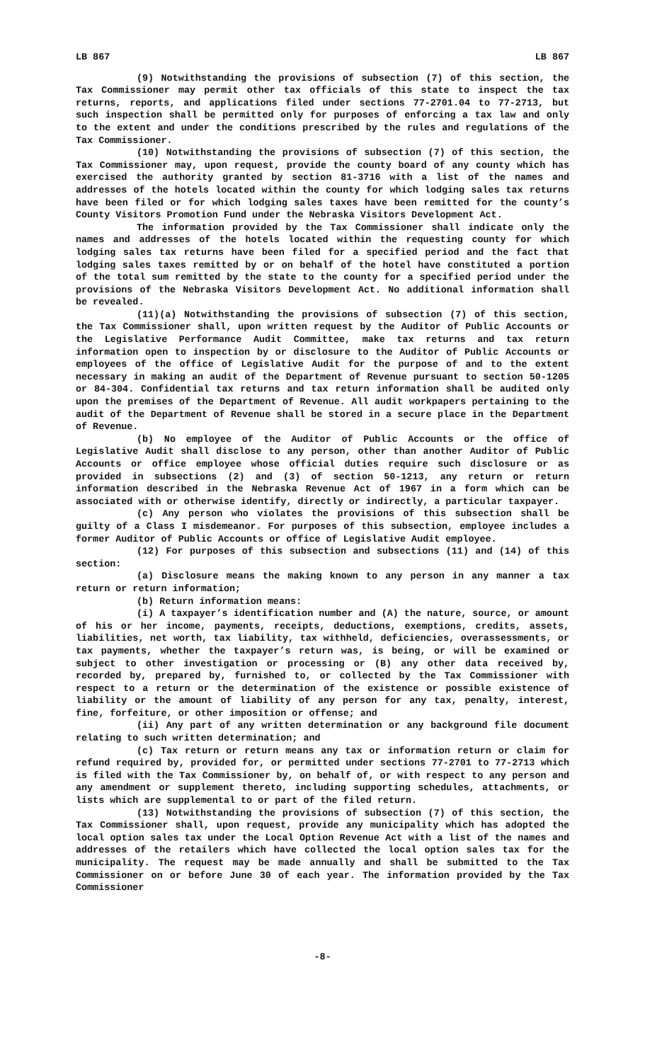LB 867 LB 867
(9) Notwithstanding the provisions of subsection (7) of this section, the Tax Commissioner may permit other tax officials of this state to inspect the tax returns, reports, and applications filed under sections 77-2701.04 to 77-2713, but such inspection shall be permitted only for purposes of enforcing a tax law and only to the extent and under the conditions prescribed by the rules and regulations of the Tax Commissioner.
(10) Notwithstanding the provisions of subsection (7) of this section, the Tax Commissioner may, upon request, provide the county board of any county which has exercised the authority granted by section 81-3716 with a list of the names and addresses of the hotels located within the county for which lodging sales tax returns have been filed or for which lodging sales taxes have been remitted for the county’s County Visitors Promotion Fund under the Nebraska Visitors Development Act.
The information provided by the Tax Commissioner shall indicate only the names and addresses of the hotels located within the requesting county for which lodging sales tax returns have been filed for a specified period and the fact that lodging sales taxes remitted by or on behalf of the hotel have constituted a portion of the total sum remitted by the state to the county for a specified period under the provisions of the Nebraska Visitors Development Act. No additional information shall be revealed.
(11)(a) Notwithstanding the provisions of subsection (7) of this section, the Tax Commissioner shall, upon written request by the Auditor of Public Accounts or the Legislative Performance Audit Committee, make tax returns and tax return information open to inspection by or disclosure to the Auditor of Public Accounts or employees of the office of Legislative Audit for the purpose of and to the extent necessary in making an audit of the Department of Revenue pursuant to section 50-1205 or 84-304. Confidential tax returns and tax return information shall be audited only upon the premises of the Department of Revenue. All audit workpapers pertaining to the audit of the Department of Revenue shall be stored in a secure place in the Department of Revenue.
(b) No employee of the Auditor of Public Accounts or the office of Legislative Audit shall disclose to any person, other than another Auditor of Public Accounts or office employee whose official duties require such disclosure or as provided in subsections (2) and (3) of section 50-1213, any return or return information described in the Nebraska Revenue Act of 1967 in a form which can be associated with or otherwise identify, directly or indirectly, a particular taxpayer.
(c) Any person who violates the provisions of this subsection shall be guilty of a Class I misdemeanor. For purposes of this subsection, employee includes a former Auditor of Public Accounts or office of Legislative Audit employee.
(12) For purposes of this subsection and subsections (11) and (14) of this section:
(a) Disclosure means the making known to any person in any manner a tax return or return information;
(b) Return information means:
(i) A taxpayer’s identification number and (A) the nature, source, or amount of his or her income, payments, receipts, deductions, exemptions, credits, assets, liabilities, net worth, tax liability, tax withheld, deficiencies, overassessments, or tax payments, whether the taxpayer’s return was, is being, or will be examined or subject to other investigation or processing or (B) any other data received by, recorded by, prepared by, furnished to, or collected by the Tax Commissioner with respect to a return or the determination of the existence or possible existence of liability or the amount of liability of any person for any tax, penalty, interest, fine, forfeiture, or other imposition or offense; and
(ii) Any part of any written determination or any background file document relating to such written determination; and
(c) Tax return or return means any tax or information return or claim for refund required by, provided for, or permitted under sections 77-2701 to 77-2713 which is filed with the Tax Commissioner by, on behalf of, or with respect to any person and any amendment or supplement thereto, including supporting schedules, attachments, or lists which are supplemental to or part of the filed return.
(13) Notwithstanding the provisions of subsection (7) of this section, the Tax Commissioner shall, upon request, provide any municipality which has adopted the local option sales tax under the Local Option Revenue Act with a list of the names and addresses of the retailers which have collected the local option sales tax for the municipality. The request may be made annually and shall be submitted to the Tax Commissioner on or before June 30 of each year. The information provided by the Tax Commissioner
-8-